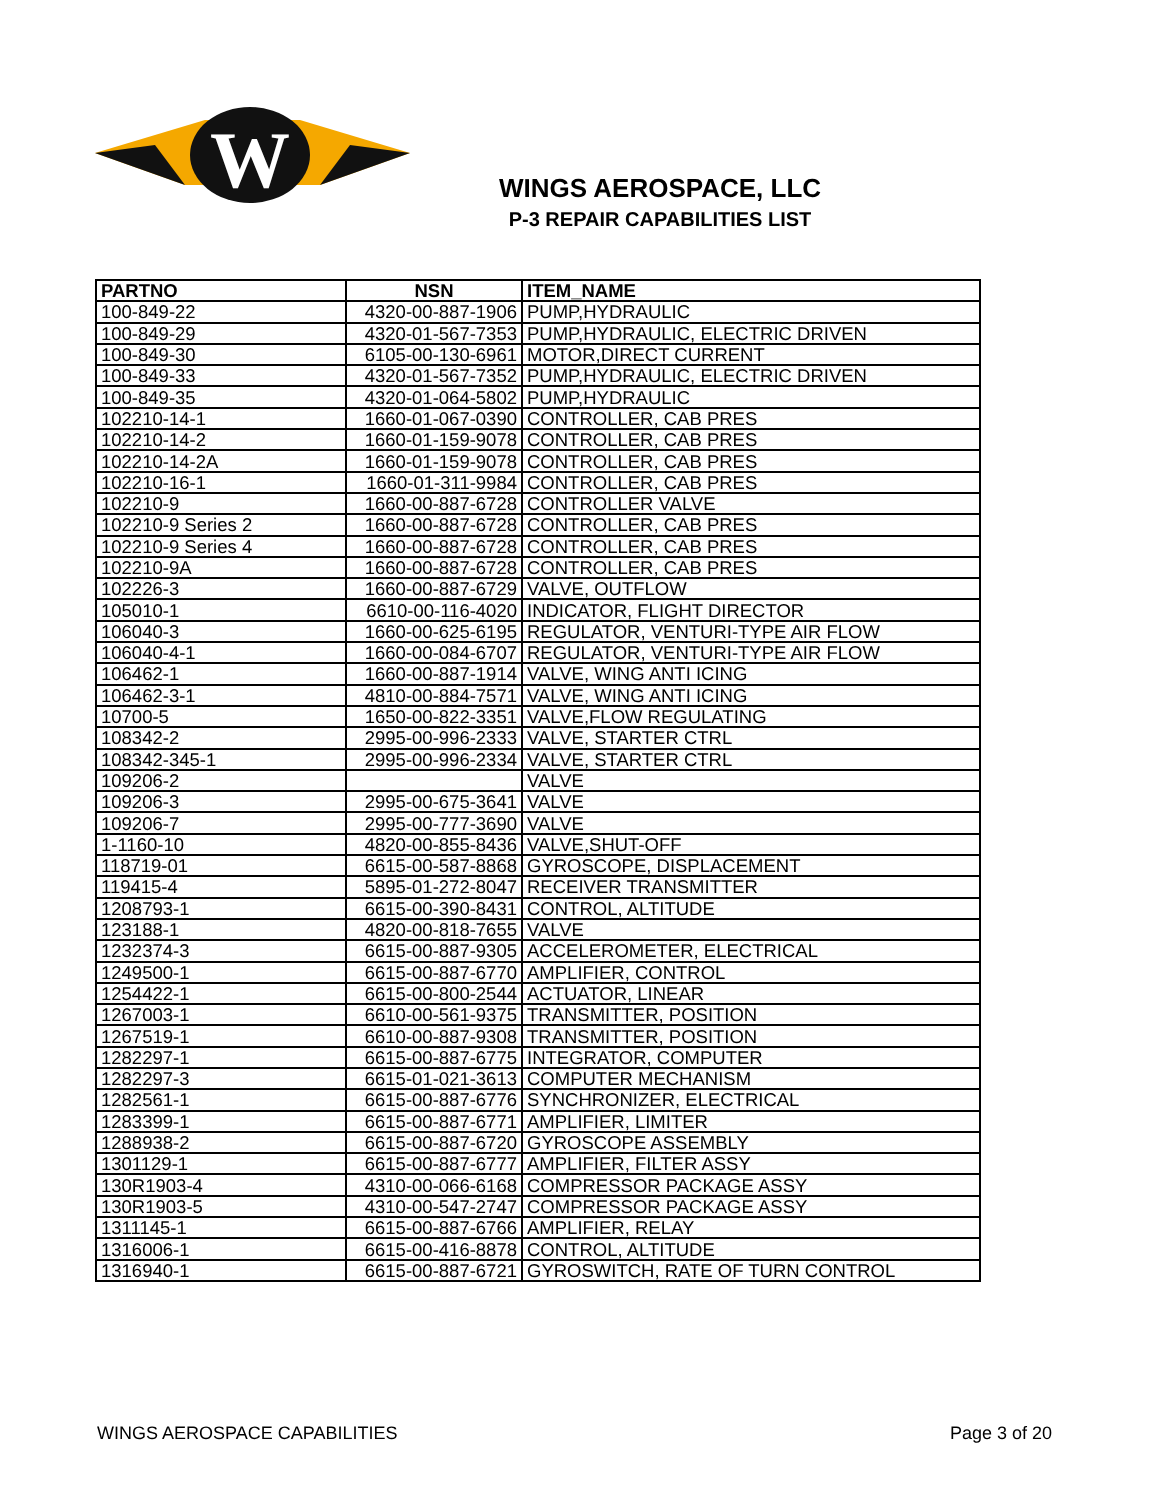W
WINGS AEROSPACE, LLC
P-3 REPAIR CAPABILITIES LIST
| PARTNO | NSN | ITEM_NAME |
| --- | --- | --- |
| 100-849-22 | 4320-00-887-1906 | PUMP,HYDRAULIC |
| 100-849-29 | 4320-01-567-7353 | PUMP,HYDRAULIC, ELECTRIC DRIVEN |
| 100-849-30 | 6105-00-130-6961 | MOTOR,DIRECT CURRENT |
| 100-849-33 | 4320-01-567-7352 | PUMP,HYDRAULIC, ELECTRIC DRIVEN |
| 100-849-35 | 4320-01-064-5802 | PUMP,HYDRAULIC |
| 102210-14-1 | 1660-01-067-0390 | CONTROLLER, CAB PRES |
| 102210-14-2 | 1660-01-159-9078 | CONTROLLER, CAB PRES |
| 102210-14-2A | 1660-01-159-9078 | CONTROLLER, CAB PRES |
| 102210-16-1 | 1660-01-311-9984 | CONTROLLER, CAB PRES |
| 102210-9 | 1660-00-887-6728 | CONTROLLER VALVE |
| 102210-9 Series 2 | 1660-00-887-6728 | CONTROLLER, CAB PRES |
| 102210-9 Series 4 | 1660-00-887-6728 | CONTROLLER, CAB PRES |
| 102210-9A | 1660-00-887-6728 | CONTROLLER, CAB PRES |
| 102226-3 | 1660-00-887-6729 | VALVE, OUTFLOW |
| 105010-1 | 6610-00-116-4020 | INDICATOR, FLIGHT DIRECTOR |
| 106040-3 | 1660-00-625-6195 | REGULATOR, VENTURI-TYPE AIR FLOW |
| 106040-4-1 | 1660-00-084-6707 | REGULATOR, VENTURI-TYPE AIR FLOW |
| 106462-1 | 1660-00-887-1914 | VALVE, WING ANTI ICING |
| 106462-3-1 | 4810-00-884-7571 | VALVE, WING ANTI ICING |
| 10700-5 | 1650-00-822-3351 | VALVE,FLOW REGULATING |
| 108342-2 | 2995-00-996-2333 | VALVE, STARTER CTRL |
| 108342-345-1 | 2995-00-996-2334 | VALVE, STARTER CTRL |
| 109206-2 | | VALVE |
| 109206-3 | 2995-00-675-3641 | VALVE |
| 109206-7 | 2995-00-777-3690 | VALVE |
| 1-1160-10 | 4820-00-855-8436 | VALVE,SHUT-OFF |
| 118719-01 | 6615-00-587-8868 | GYROSCOPE, DISPLACEMENT |
| 119415-4 | 5895-01-272-8047 | RECEIVER TRANSMITTER |
| 1208793-1 | 6615-00-390-8431 | CONTROL, ALTITUDE |
| 123188-1 | 4820-00-818-7655 | VALVE |
| 1232374-3 | 6615-00-887-9305 | ACCELEROMETER, ELECTRICAL |
| 1249500-1 | 6615-00-887-6770 | AMPLIFIER, CONTROL |
| 1254422-1 | 6615-00-800-2544 | ACTUATOR, LINEAR |
| 1267003-1 | 6610-00-561-9375 | TRANSMITTER, POSITION |
| 1267519-1 | 6610-00-887-9308 | TRANSMITTER, POSITION |
| 1282297-1 | 6615-00-887-6775 | INTEGRATOR, COMPUTER |
| 1282297-3 | 6615-01-021-3613 | COMPUTER MECHANISM |
| 1282561-1 | 6615-00-887-6776 | SYNCHRONIZER, ELECTRICAL |
| 1283399-1 | 6615-00-887-6771 | AMPLIFIER, LIMITER |
| 1288938-2 | 6615-00-887-6720 | GYROSCOPE ASSEMBLY |
| 1301129-1 | 6615-00-887-6777 | AMPLIFIER, FILTER ASSY |
| 130R1903-4 | 4310-00-066-6168 | COMPRESSOR PACKAGE ASSY |
| 130R1903-5 | 4310-00-547-2747 | COMPRESSOR PACKAGE ASSY |
| 1311145-1 | 6615-00-887-6766 | AMPLIFIER, RELAY |
| 1316006-1 | 6615-00-416-8878 | CONTROL, ALTITUDE |
| 1316940-1 | 6615-00-887-6721 | GYROSWITCH, RATE OF TURN CONTROL |
WINGS AEROSPACE CAPABILITIES Page 3 of 20